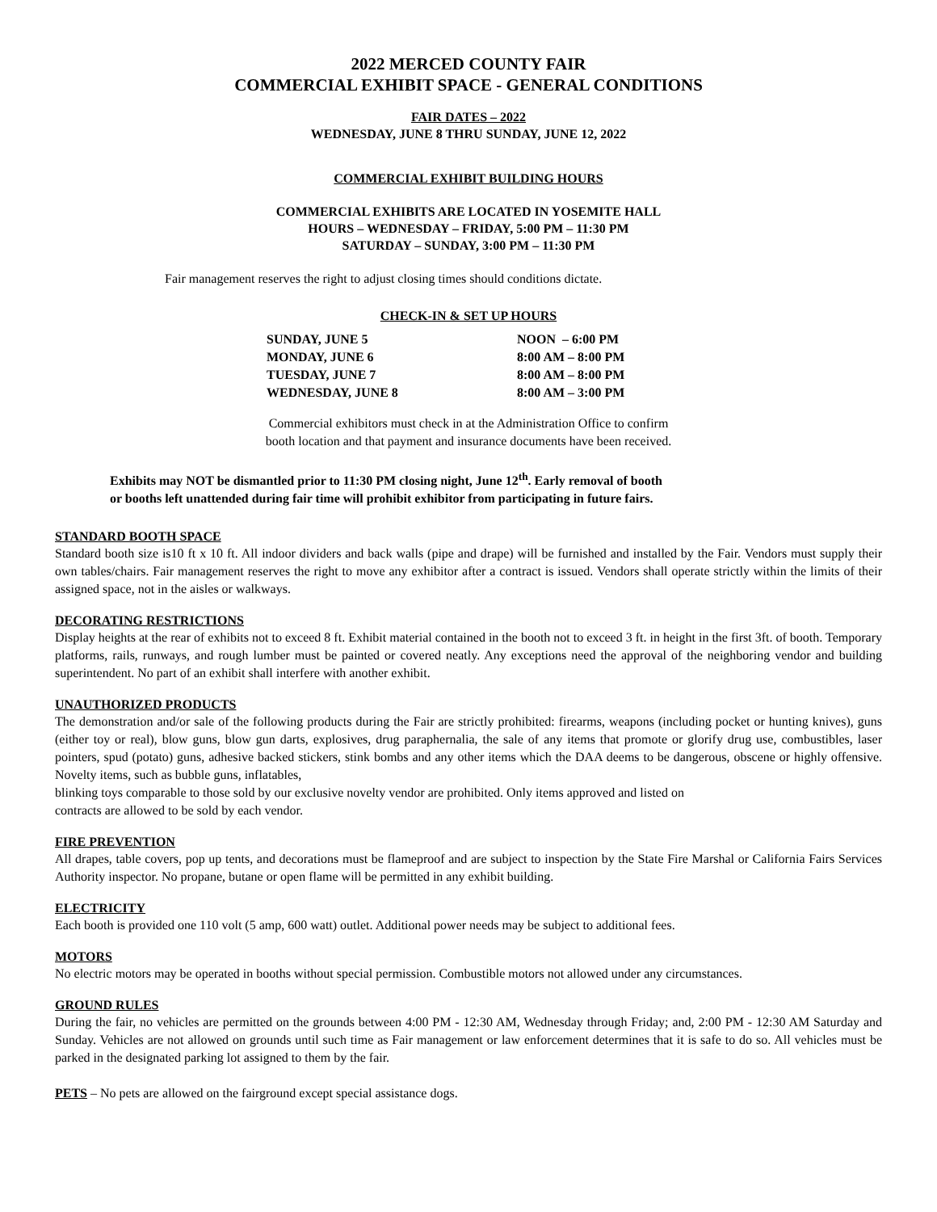2022 MERCED COUNTY FAIR
COMMERCIAL EXHIBIT SPACE - GENERAL CONDITIONS
FAIR DATES – 2022
WEDNESDAY, JUNE 8 THRU SUNDAY, JUNE 12, 2022
COMMERCIAL EXHIBIT BUILDING HOURS
COMMERCIAL EXHIBITS ARE LOCATED IN YOSEMITE HALL
HOURS – WEDNESDAY – FRIDAY, 5:00 PM – 11:30 PM
SATURDAY – SUNDAY, 3:00 PM – 11:30 PM
Fair management reserves the right to adjust closing times should conditions dictate.
CHECK-IN & SET UP HOURS
| SUNDAY, JUNE 5 | NOON – 6:00 PM |
| MONDAY, JUNE 6 | 8:00 AM – 8:00 PM |
| TUESDAY, JUNE 7 | 8:00 AM – 8:00 PM |
| WEDNESDAY, JUNE 8 | 8:00 AM – 3:00 PM |
Commercial exhibitors must check in at the Administration Office to confirm
booth location and that payment and insurance documents have been received.
Exhibits may NOT be dismantled prior to 11:30 PM closing night, June 12<sup>th</sup>. Early removal of booth
or booths left unattended during fair time will prohibit exhibitor from participating in future fairs.
STANDARD BOOTH SPACE
Standard booth size is10 ft x 10 ft. All indoor dividers and back walls (pipe and drape) will be furnished and installed by the Fair. Vendors must supply their own tables/chairs. Fair management reserves the right to move any exhibitor after a contract is issued. Vendors shall operate strictly within the limits of their assigned space, not in the aisles or walkways.
DECORATING RESTRICTIONS
Display heights at the rear of exhibits not to exceed 8 ft. Exhibit material contained in the booth not to exceed 3 ft. in height in the first 3ft. of booth. Temporary platforms, rails, runways, and rough lumber must be painted or covered neatly. Any exceptions need the approval of the neighboring vendor and building superintendent. No part of an exhibit shall interfere with another exhibit.
UNAUTHORIZED PRODUCTS
The demonstration and/or sale of the following products during the Fair are strictly prohibited: firearms, weapons (including pocket or hunting knives), guns (either toy or real), blow guns, blow gun darts, explosives, drug paraphernalia, the sale of any items that promote or glorify drug use, combustibles, laser pointers, spud (potato) guns, adhesive backed stickers, stink bombs and any other items which the DAA deems to be dangerous, obscene or highly offensive. Novelty items, such as bubble guns, inflatables,
blinking toys comparable to those sold by our exclusive novelty vendor are prohibited. Only items approved and listed on
contracts are allowed to be sold by each vendor.
FIRE PREVENTION
All drapes, table covers, pop up tents, and decorations must be flameproof and are subject to inspection by the State Fire Marshal or California Fairs Services Authority inspector. No propane, butane or open flame will be permitted in any exhibit building.
ELECTRICITY
Each booth is provided one 110 volt (5 amp, 600 watt) outlet. Additional power needs may be subject to additional fees.
MOTORS
No electric motors may be operated in booths without special permission. Combustible motors not allowed under any circumstances.
GROUND RULES
During the fair, no vehicles are permitted on the grounds between 4:00 PM - 12:30 AM, Wednesday through Friday; and, 2:00 PM - 12:30 AM Saturday and Sunday. Vehicles are not allowed on grounds until such time as Fair management or law enforcement determines that it is safe to do so. All vehicles must be parked in the designated parking lot assigned to them by the fair.
PETS – No pets are allowed on the fairground except special assistance dogs.